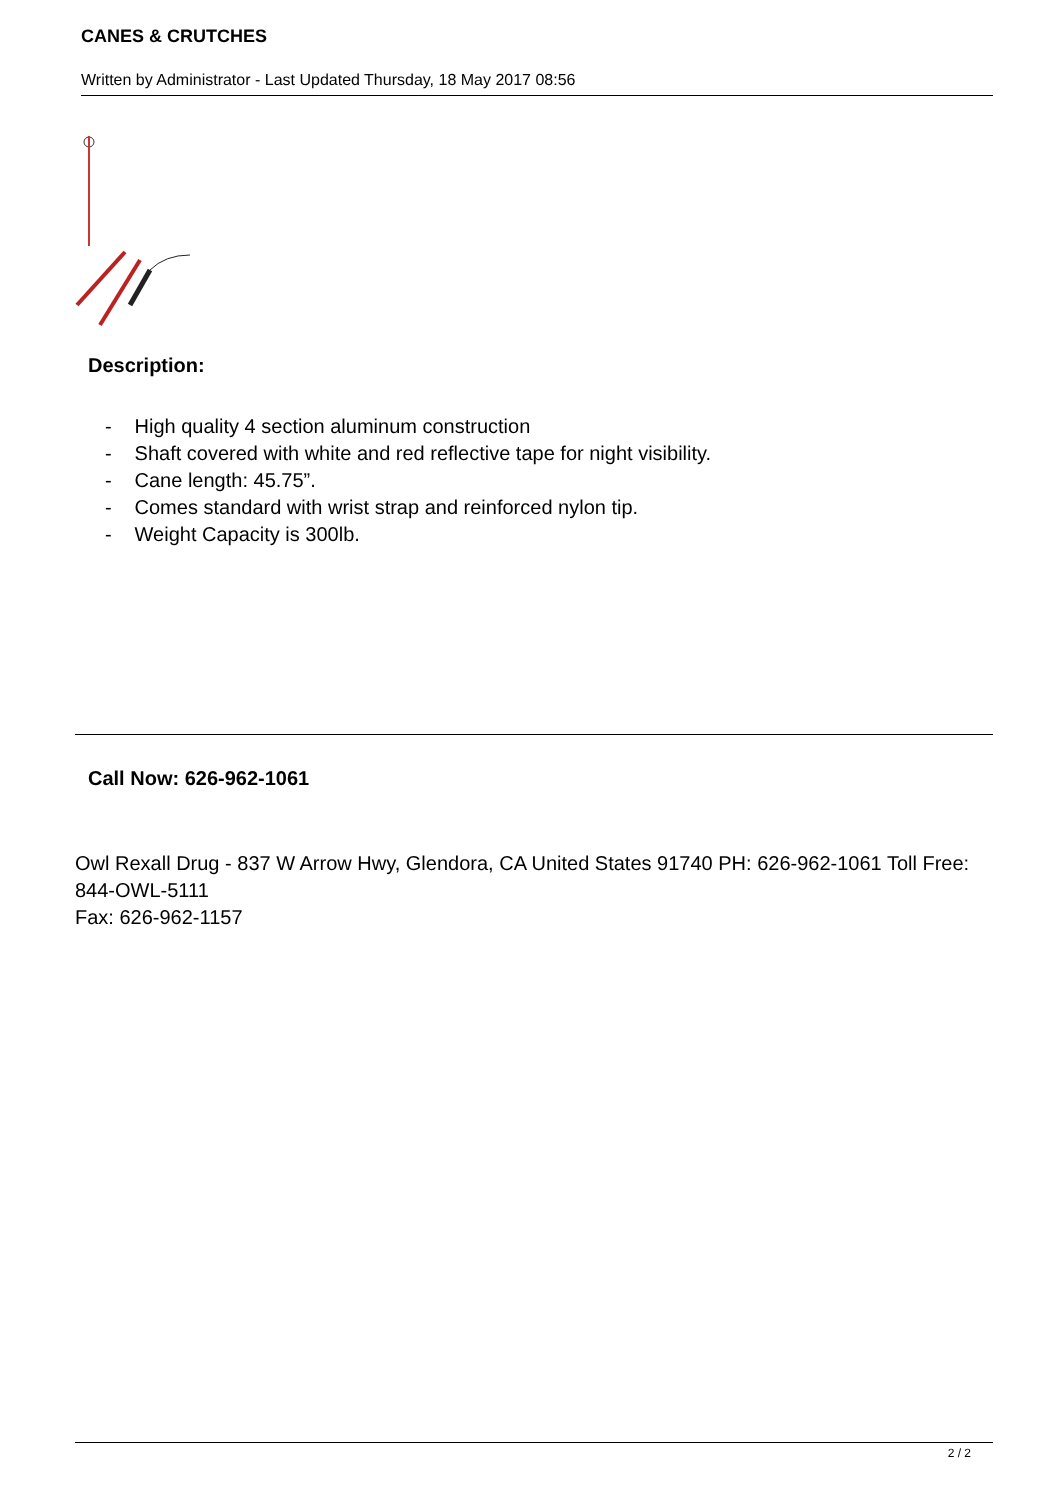CANES & CRUTCHES
Written by Administrator - Last Updated Thursday, 18 May 2017 08:56
Description:
- High quality 4 section aluminum construction
- Shaft covered with white and red reflective tape for night visibility.
- Cane length: 45.75”.
- Comes standard with wrist strap and reinforced nylon tip.
- Weight Capacity is 300lb.
Call Now: 626-962-1061
Owl Rexall Drug - 837 W Arrow Hwy, Glendora, CA United States 91740 PH: 626-962-1061 Toll Free: 844-OWL-5111
Fax: 626-962-1157
2 / 2